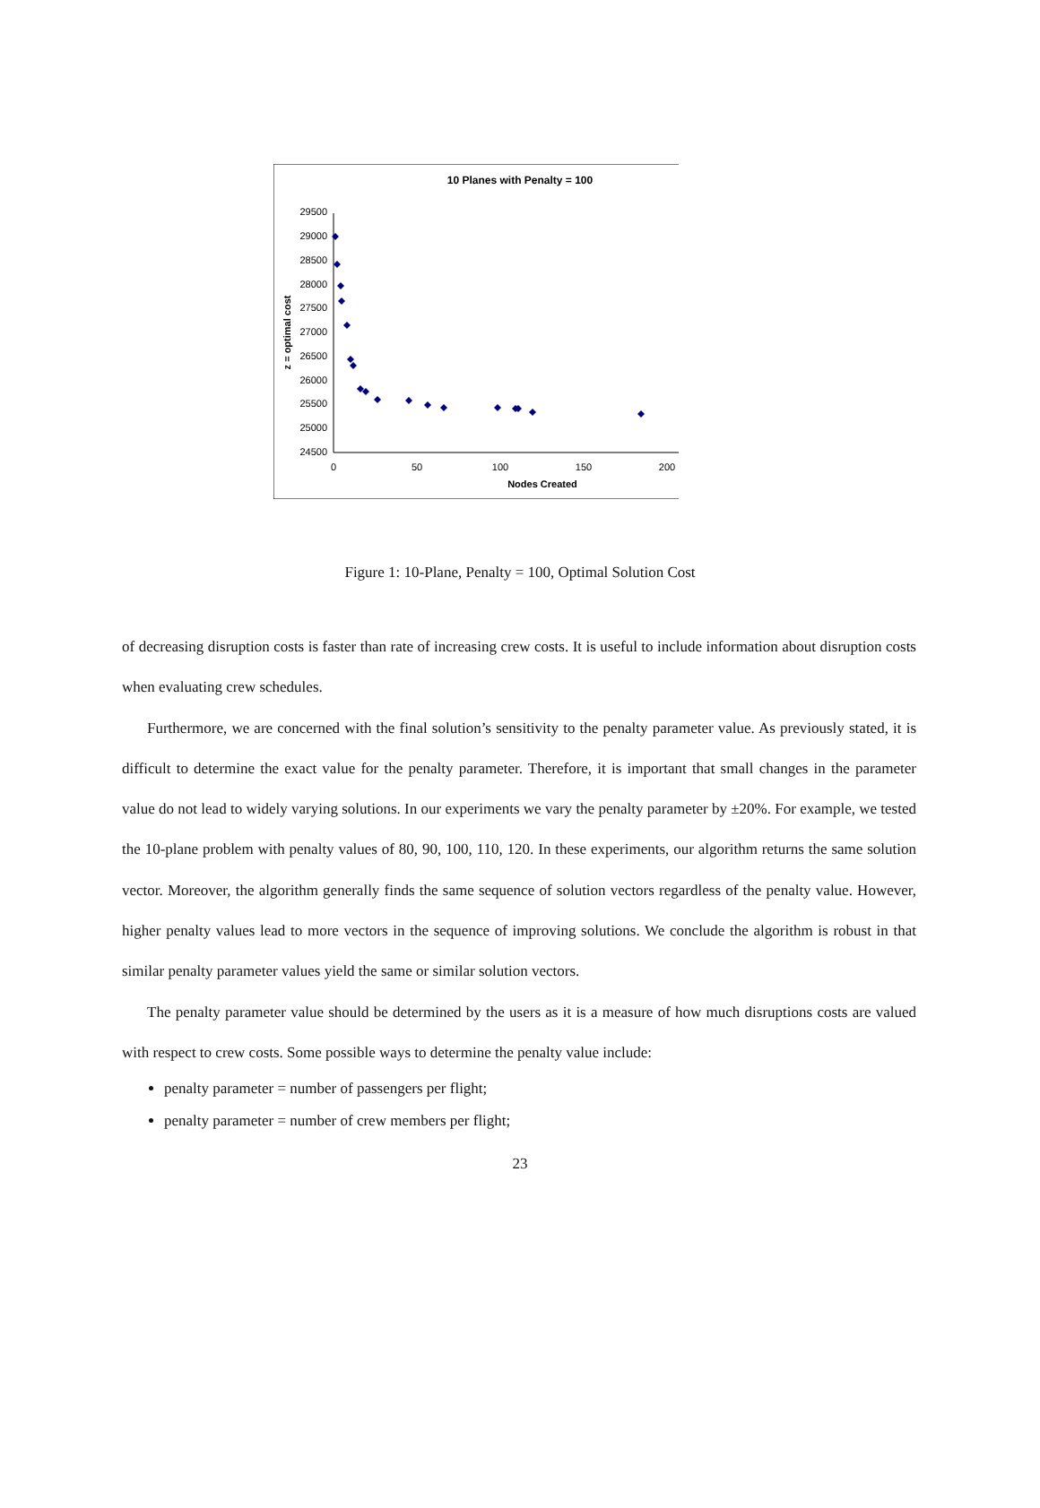10 Planes with Penalty = 100
29500
29000
28500
28000
27500
27000
26500
26000
25500
25000
24500
0
50
100
150
200
Nodes Created
z = optimal cost
Figure 1: 10-Plane, Penalty = 100, Optimal Solution Cost
of decreasing disruption costs is faster than rate of increasing crew costs. It is useful to include information about disruption costs when evaluating crew schedules.
Furthermore, we are concerned with the final solution’s sensitivity to the penalty parameter value. As previously stated, it is difficult to determine the exact value for the penalty parameter. Therefore, it is important that small changes in the parameter value do not lead to widely varying solutions. In our experiments we vary the penalty parameter by ±20%. For example, we tested the 10-plane problem with penalty values of 80, 90, 100, 110, 120. In these experiments, our algorithm returns the same solution vector. Moreover, the algorithm generally finds the same sequence of solution vectors regardless of the penalty value. However, higher penalty values lead to more vectors in the sequence of improving solutions. We conclude the algorithm is robust in that similar penalty parameter values yield the same or similar solution vectors.
The penalty parameter value should be determined by the users as it is a measure of how much disruptions costs are valued with respect to crew costs. Some possible ways to determine the penalty value include:
penalty parameter = number of passengers per flight;
penalty parameter = number of crew members per flight;
23